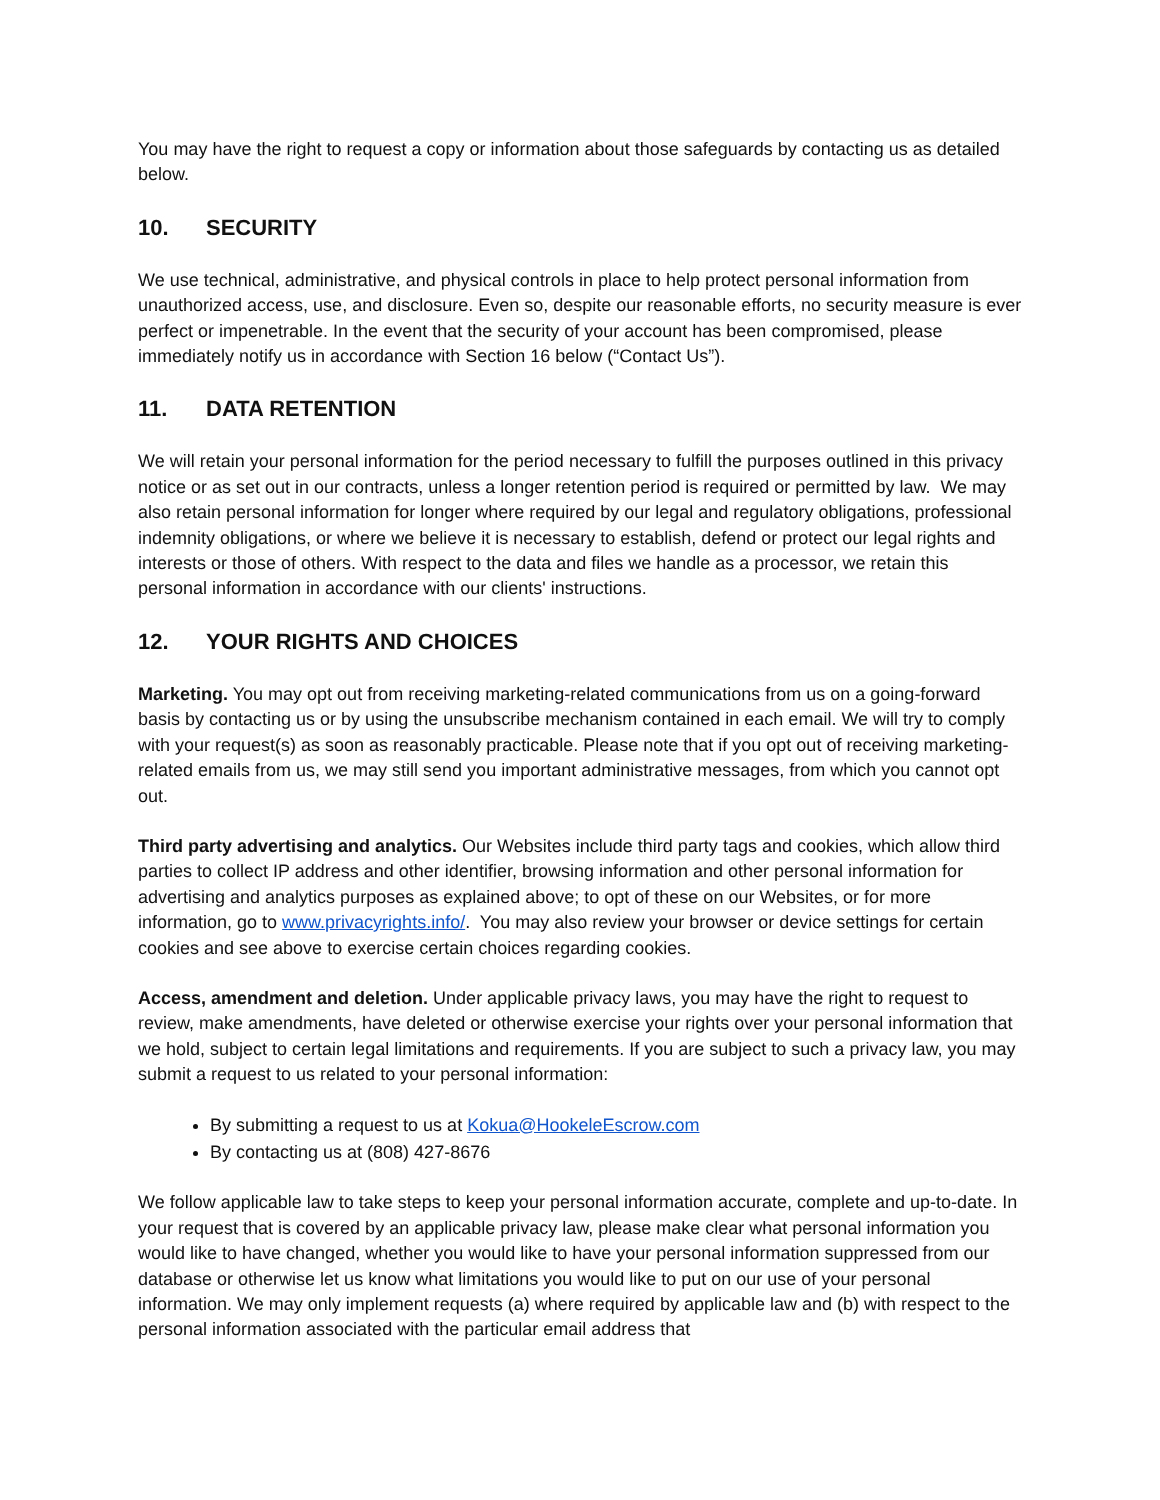You may have the right to request a copy or information about those safeguards by contacting us as detailed below.
10. SECURITY
We use technical, administrative, and physical controls in place to help protect personal information from unauthorized access, use, and disclosure. Even so, despite our reasonable efforts, no security measure is ever perfect or impenetrable. In the event that the security of your account has been compromised, please immediately notify us in accordance with Section 16 below (“Contact Us”).
11. DATA RETENTION
We will retain your personal information for the period necessary to fulfill the purposes outlined in this privacy notice or as set out in our contracts, unless a longer retention period is required or permitted by law. We may also retain personal information for longer where required by our legal and regulatory obligations, professional indemnity obligations, or where we believe it is necessary to establish, defend or protect our legal rights and interests or those of others. With respect to the data and files we handle as a processor, we retain this personal information in accordance with our clients' instructions.
12. YOUR RIGHTS AND CHOICES
Marketing. You may opt out from receiving marketing-related communications from us on a going-forward basis by contacting us or by using the unsubscribe mechanism contained in each email. We will try to comply with your request(s) as soon as reasonably practicable. Please note that if you opt out of receiving marketing-related emails from us, we may still send you important administrative messages, from which you cannot opt out.
Third party advertising and analytics. Our Websites include third party tags and cookies, which allow third parties to collect IP address and other identifier, browsing information and other personal information for advertising and analytics purposes as explained above; to opt of these on our Websites, or for more information, go to www.privacyrights.info/. You may also review your browser or device settings for certain cookies and see above to exercise certain choices regarding cookies.
Access, amendment and deletion. Under applicable privacy laws, you may have the right to request to review, make amendments, have deleted or otherwise exercise your rights over your personal information that we hold, subject to certain legal limitations and requirements. If you are subject to such a privacy law, you may submit a request to us related to your personal information:
By submitting a request to us at Kokua@HookeleEscrow.com
By contacting us at (808) 427-8676
We follow applicable law to take steps to keep your personal information accurate, complete and up-to-date. In your request that is covered by an applicable privacy law, please make clear what personal information you would like to have changed, whether you would like to have your personal information suppressed from our database or otherwise let us know what limitations you would like to put on our use of your personal information. We may only implement requests (a) where required by applicable law and (b) with respect to the personal information associated with the particular email address that